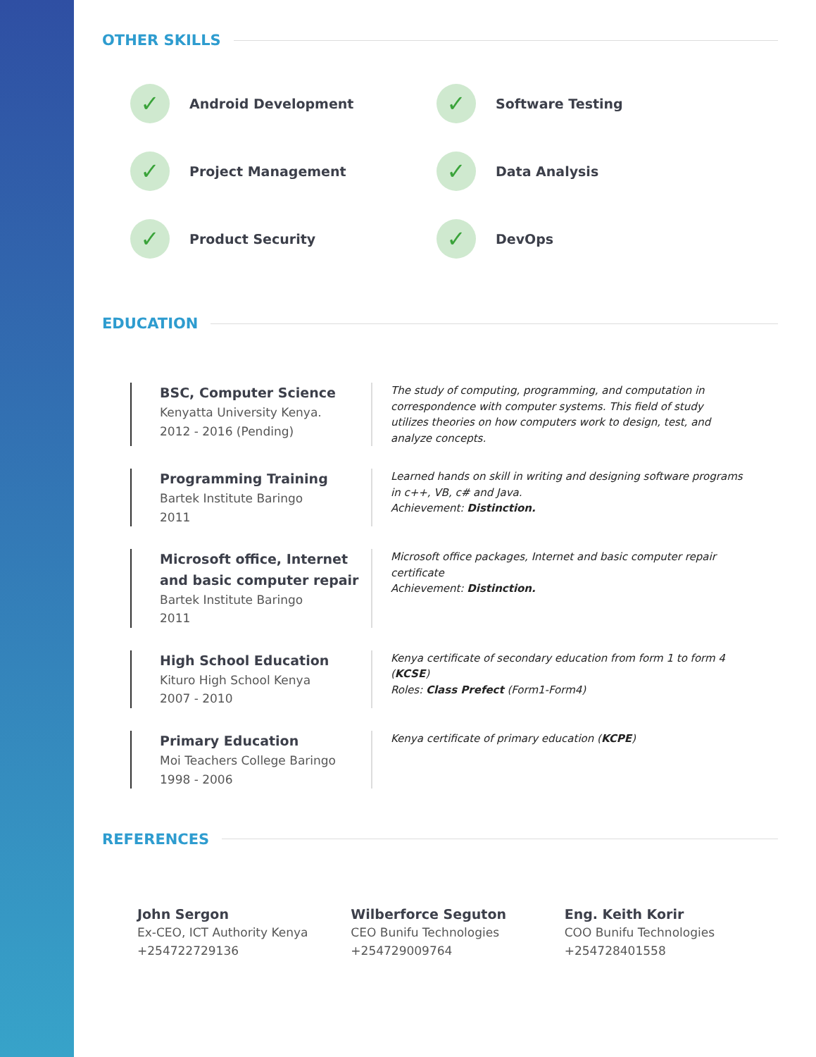OTHER SKILLS
✓ Android Development
✓ Software Testing
✓ Project Management
✓ Data Analysis
✓ Product Security
✓ DevOps
EDUCATION
BSC, Computer Science
Kenyatta University Kenya.
2012 - 2016 (Pending)
The study of computing, programming, and computation in correspondence with computer systems. This field of study utilizes theories on how computers work to design, test, and analyze concepts.
Programming Training
Bartek Institute Baringo
2011
Learned hands on skill in writing and designing software programs in c++, VB, c# and Java.
Achievement: Distinction.
Microsoft office, Internet and basic computer repair
Bartek Institute Baringo
2011
Microsoft office packages, Internet and basic computer repair certificate
Achievement: Distinction.
High School Education
Kituro High School Kenya
2007 - 2010
Kenya certificate of secondary education from form 1 to form 4 (KCSE)
Roles: Class Prefect (Form1-Form4)
Primary Education
Moi Teachers College Baringo
1998 - 2006
Kenya certificate of primary education (KCPE)
REFERENCES
John Sergon
Ex-CEO, ICT Authority Kenya
+254722729136
Wilberforce Seguton
CEO Bunifu Technologies
+254729009764
Eng. Keith Korir
COO Bunifu Technologies
+254728401558